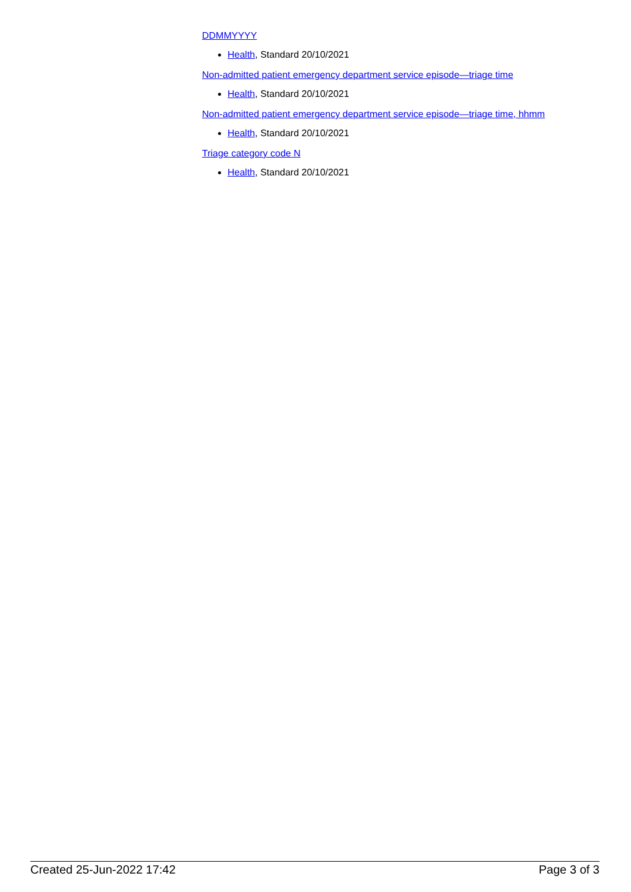DDMMYYYY
Health, Standard 20/10/2021
Non-admitted patient emergency department service episode—triage time
Health, Standard 20/10/2021
Non-admitted patient emergency department service episode—triage time, hhmm
Health, Standard 20/10/2021
Triage category code N
Health, Standard 20/10/2021
Created 25-Jun-2022 17:42 Page 3 of 3